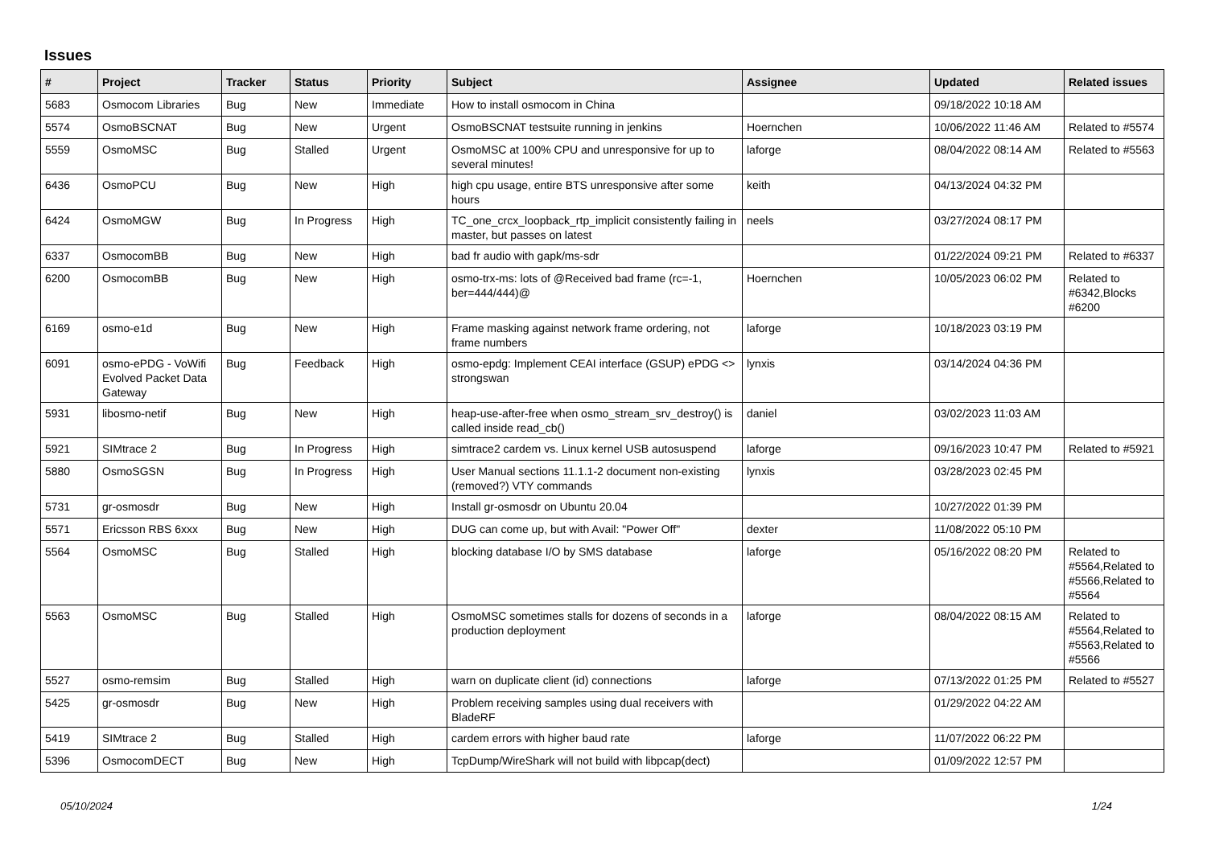Issues
| # | Project | Tracker | Status | Priority | Subject | Assignee | Updated | Related issues |
| --- | --- | --- | --- | --- | --- | --- | --- | --- |
| 5683 | Osmocom Libraries | Bug | New | Immediate | How to install osmocom in China | | 09/18/2022 10:18 AM | |
| 5574 | OsmoBSCNAT | Bug | New | Urgent | OsmoBSCNAT testsuite running in jenkins | Hoernchen | 10/06/2022 11:46 AM | Related to #5574 |
| 5559 | OsmoMSC | Bug | Stalled | Urgent | OsmoMSC at 100% CPU and unresponsive for up to several minutes! | laforge | 08/04/2022 08:14 AM | Related to #5563 |
| 6436 | OsmoPCU | Bug | New | High | high cpu usage, entire BTS unresponsive after some hours | keith | 04/13/2024 04:32 PM | |
| 6424 | OsmoMGW | Bug | In Progress | High | TC_one_crcx_loopback_rtp_implicit consistently failing in master, but passes on latest | neels | 03/27/2024 08:17 PM | |
| 6337 | OsmocomBB | Bug | New | High | bad fr audio with gapk/ms-sdr | | 01/22/2024 09:21 PM | Related to #6337 |
| 6200 | OsmocomBB | Bug | New | High | osmo-trx-ms: lots of @Received bad frame (rc=-1, ber=444/444)@ | Hoernchen | 10/05/2023 06:02 PM | Related to #6342,Blocks #6200 |
| 6169 | osmo-e1d | Bug | New | High | Frame masking against network frame ordering, not frame numbers | laforge | 10/18/2023 03:19 PM | |
| 6091 | osmo-ePDG - VoWifi Evolved Packet Data Gateway | Bug | Feedback | High | osmo-epdg: Implement CEAI interface (GSUP) ePDG <> strongswan | lynxis | 03/14/2024 04:36 PM | |
| 5931 | libosmo-netif | Bug | New | High | heap-use-after-free when osmo_stream_srv_destroy() is called inside read_cb() | daniel | 03/02/2023 11:03 AM | |
| 5921 | SIMtrace 2 | Bug | In Progress | High | simtrace2 cardem vs. Linux kernel USB autosuspend | laforge | 09/16/2023 10:47 PM | Related to #5921 |
| 5880 | OsmoSGSN | Bug | In Progress | High | User Manual sections 11.1.1-2 document non-existing (removed?) VTY commands | lynxis | 03/28/2023 02:45 PM | |
| 5731 | gr-osmosdr | Bug | New | High | Install gr-osmosdr on Ubuntu 20.04 | | 10/27/2022 01:39 PM | |
| 5571 | Ericsson RBS 6xxx | Bug | New | High | DUG can come up, but with Avail: "Power Off" | dexter | 11/08/2022 05:10 PM | |
| 5564 | OsmoMSC | Bug | Stalled | High | blocking database I/O by SMS database | laforge | 05/16/2022 08:20 PM | Related to #5564,Related to #5566,Related to #5564 |
| 5563 | OsmoMSC | Bug | Stalled | High | OsmoMSC sometimes stalls for dozens of seconds in a production deployment | laforge | 08/04/2022 08:15 AM | Related to #5564,Related to #5563,Related to #5566 |
| 5527 | osmo-remsim | Bug | Stalled | High | warn on duplicate client (id) connections | laforge | 07/13/2022 01:25 PM | Related to #5527 |
| 5425 | gr-osmosdr | Bug | New | High | Problem receiving samples using dual receivers with BladeRF | | 01/29/2022 04:22 AM | |
| 5419 | SIMtrace 2 | Bug | Stalled | High | cardem errors with higher baud rate | laforge | 11/07/2022 06:22 PM | |
| 5396 | OsmocomDECT | Bug | New | High | TcpDump/WireShark will not build with libpcap(dect) | | 01/09/2022 12:57 PM | |
05/10/2024 1/24